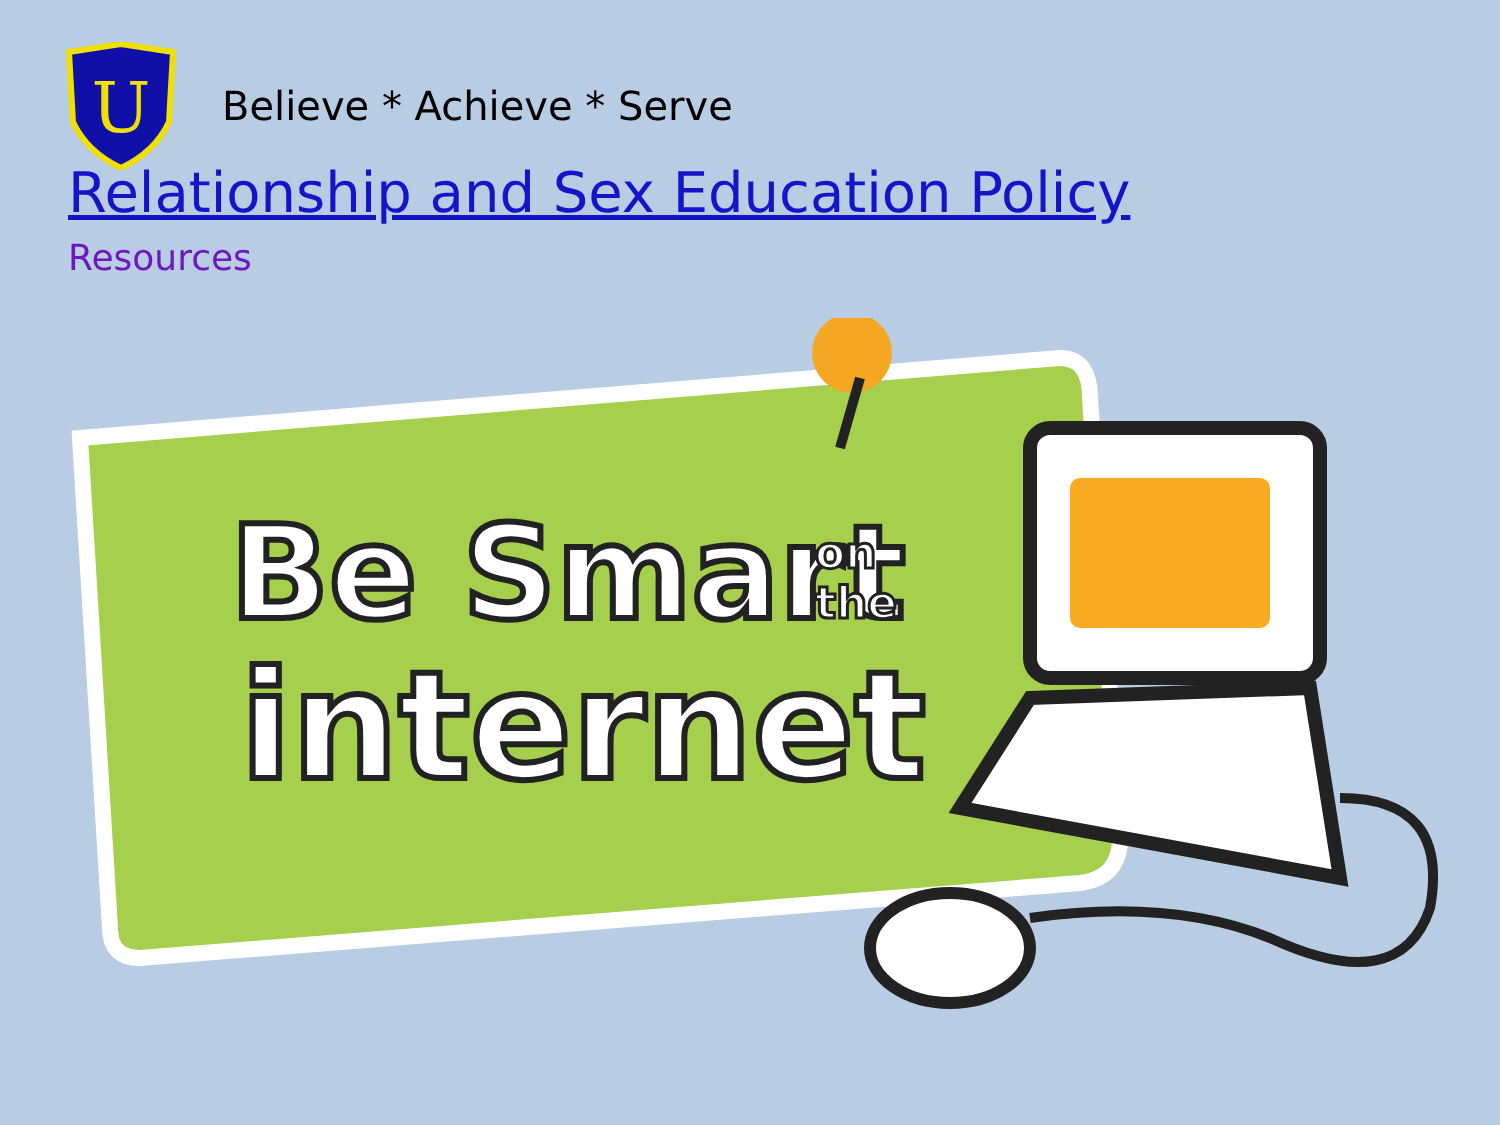U
Believe * Achieve * Serve
Relationship and Sex Education Policy
Resources
Be Smart
on
the
internet